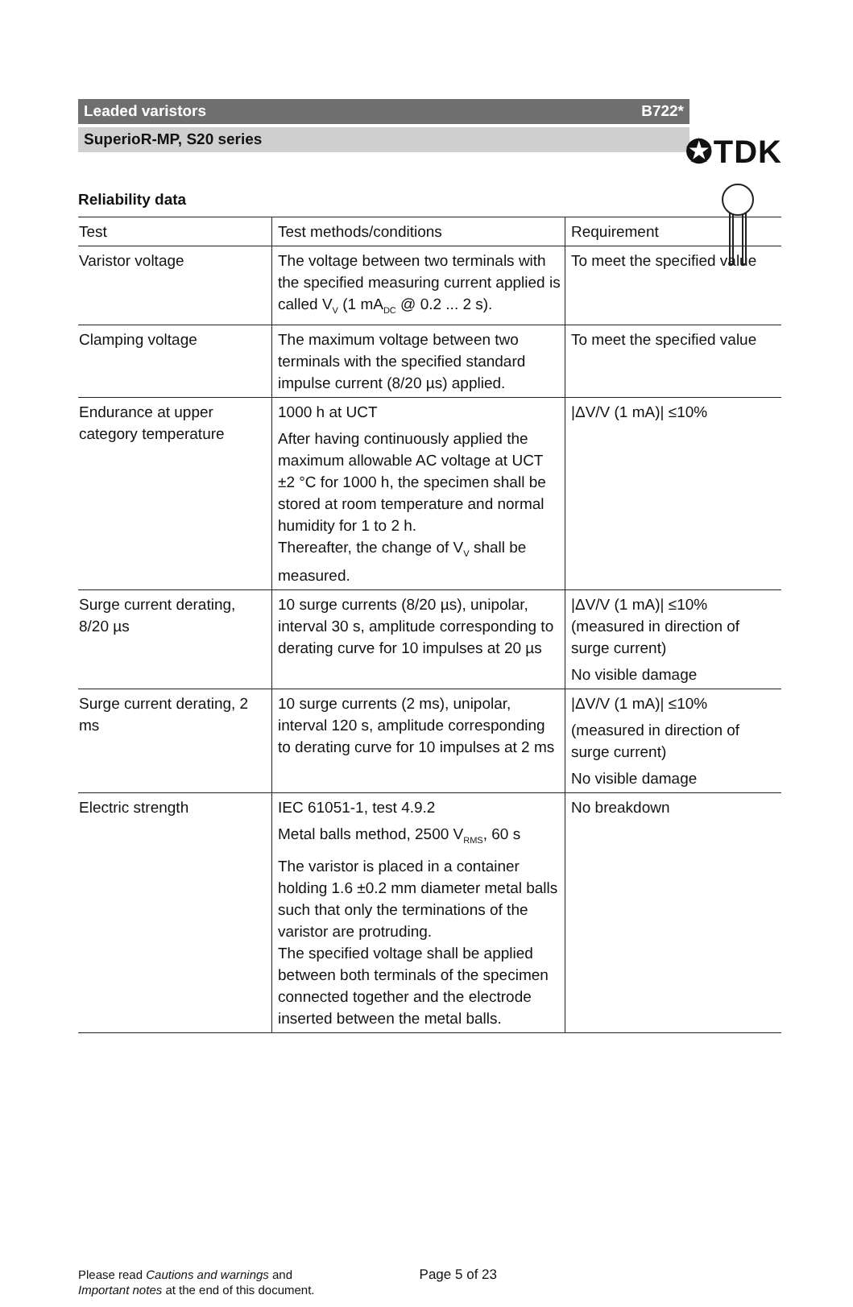✪TDK
Leaded varistors B722*
SuperioR-MP, S20 series
Reliability data
| Test | Test methods/conditions | Requirement |
| --- | --- | --- |
| Varistor voltage | The voltage between two terminals with the specified measuring current applied is called V<sub>V</sub> (1 mA<sub>DC</sub> @ 0.2 ... 2 s). | To meet the specified value |
| Clamping voltage | The maximum voltage between two terminals with the specified standard impulse current (8/20 µs) applied. | To meet the specified value |
| Endurance at upper category temperature | 1000 h at UCT After having continuously applied the maximum allowable AC voltage at UCT ±2 °C for 1000 h, the specimen shall be stored at room temperature and normal humidity for 1 to 2 h. Thereafter, the change of V<sub>V</sub> shall be measured. | /ΔV/V (1 mA)/ ≤10% |
| Surge current derating, 8/20 µs | 10 surge currents (8/20 µs), unipolar, interval 30 s, amplitude corresponding to derating curve for 10 impulses at 20 µs | /ΔV/V (1 mA)/ ≤10% (measured in direction of surge current) No visible damage |
| Surge current derating, 2 ms | 10 surge currents (2 ms), unipolar, interval 120 s, amplitude corresponding to derating curve for 10 impulses at 2 ms | /ΔV/V (1 mA)/ ≤10% (measured in direction of surge current) No visible damage |
| Electric strength | IEC 61051-1, test 4.9.2 Metal balls method, 2500 V<sub>RMS</sub>, 60 s The varistor is placed in a container holding 1.6 ±0.2 mm diameter metal balls such that only the terminations of the varistor are protruding. The specified voltage shall be applied between both terminals of the specimen connected together and the electrode inserted between the metal balls. | No breakdown |
Please read Cautions and warnings and
Important notes at the end of this document.
Page 5 of 23